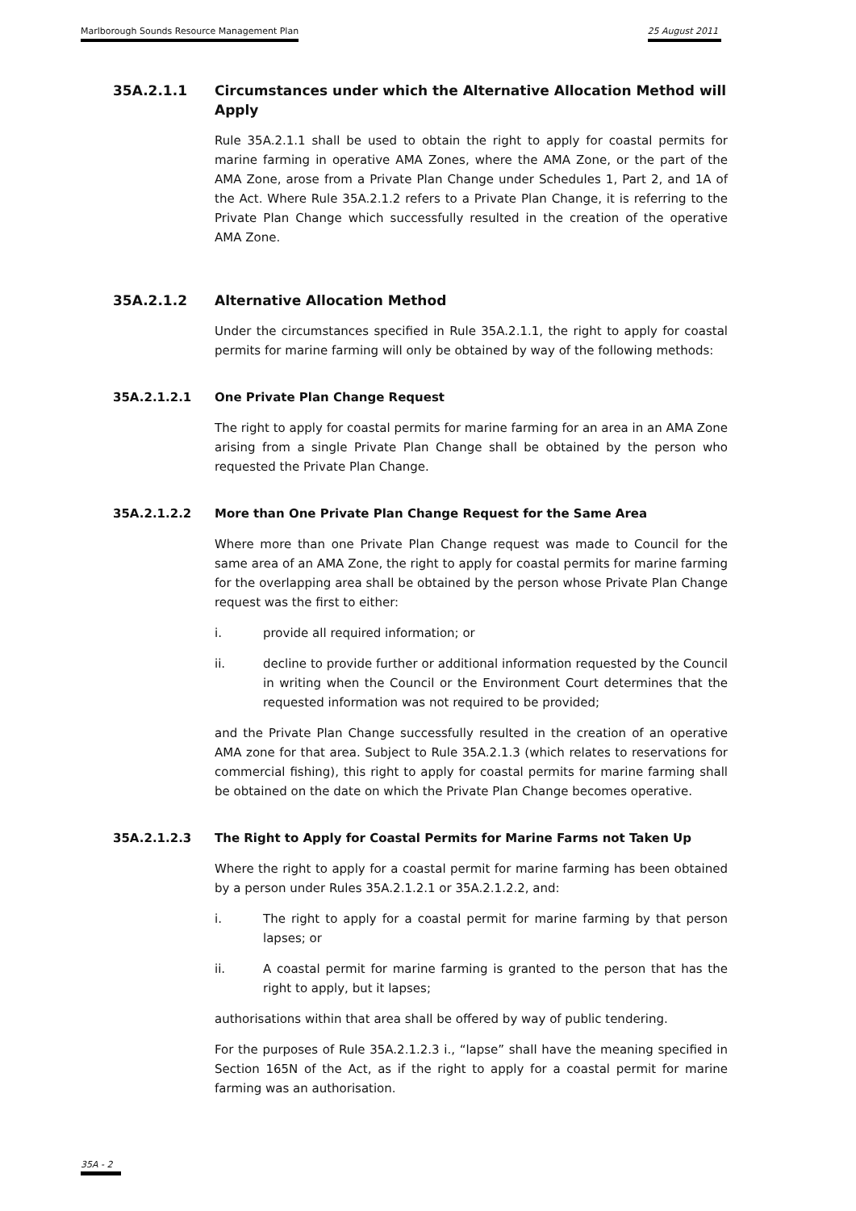Marlborough Sounds Resource Management Plan 25 August 2011
35A.2.1.1 Circumstances under which the Alternative Allocation Method will Apply
Rule 35A.2.1.1 shall be used to obtain the right to apply for coastal permits for marine farming in operative AMA Zones, where the AMA Zone, or the part of the AMA Zone, arose from a Private Plan Change under Schedules 1, Part 2, and 1A of the Act. Where Rule 35A.2.1.2 refers to a Private Plan Change, it is referring to the Private Plan Change which successfully resulted in the creation of the operative AMA Zone.
35A.2.1.2 Alternative Allocation Method
Under the circumstances specified in Rule 35A.2.1.1, the right to apply for coastal permits for marine farming will only be obtained by way of the following methods:
35A.2.1.2.1 One Private Plan Change Request
The right to apply for coastal permits for marine farming for an area in an AMA Zone arising from a single Private Plan Change shall be obtained by the person who requested the Private Plan Change.
35A.2.1.2.2 More than One Private Plan Change Request for the Same Area
Where more than one Private Plan Change request was made to Council for the same area of an AMA Zone, the right to apply for coastal permits for marine farming for the overlapping area shall be obtained by the person whose Private Plan Change request was the first to either:
i. provide all required information; or
ii. decline to provide further or additional information requested by the Council in writing when the Council or the Environment Court determines that the requested information was not required to be provided;
and the Private Plan Change successfully resulted in the creation of an operative AMA zone for that area. Subject to Rule 35A.2.1.3 (which relates to reservations for commercial fishing), this right to apply for coastal permits for marine farming shall be obtained on the date on which the Private Plan Change becomes operative.
35A.2.1.2.3 The Right to Apply for Coastal Permits for Marine Farms not Taken Up
Where the right to apply for a coastal permit for marine farming has been obtained by a person under Rules 35A.2.1.2.1 or 35A.2.1.2.2, and:
i. The right to apply for a coastal permit for marine farming by that person lapses; or
ii. A coastal permit for marine farming is granted to the person that has the right to apply, but it lapses;
authorisations within that area shall be offered by way of public tendering.
For the purposes of Rule 35A.2.1.2.3 i., “lapse” shall have the meaning specified in Section 165N of the Act, as if the right to apply for a coastal permit for marine farming was an authorisation.
35A - 2